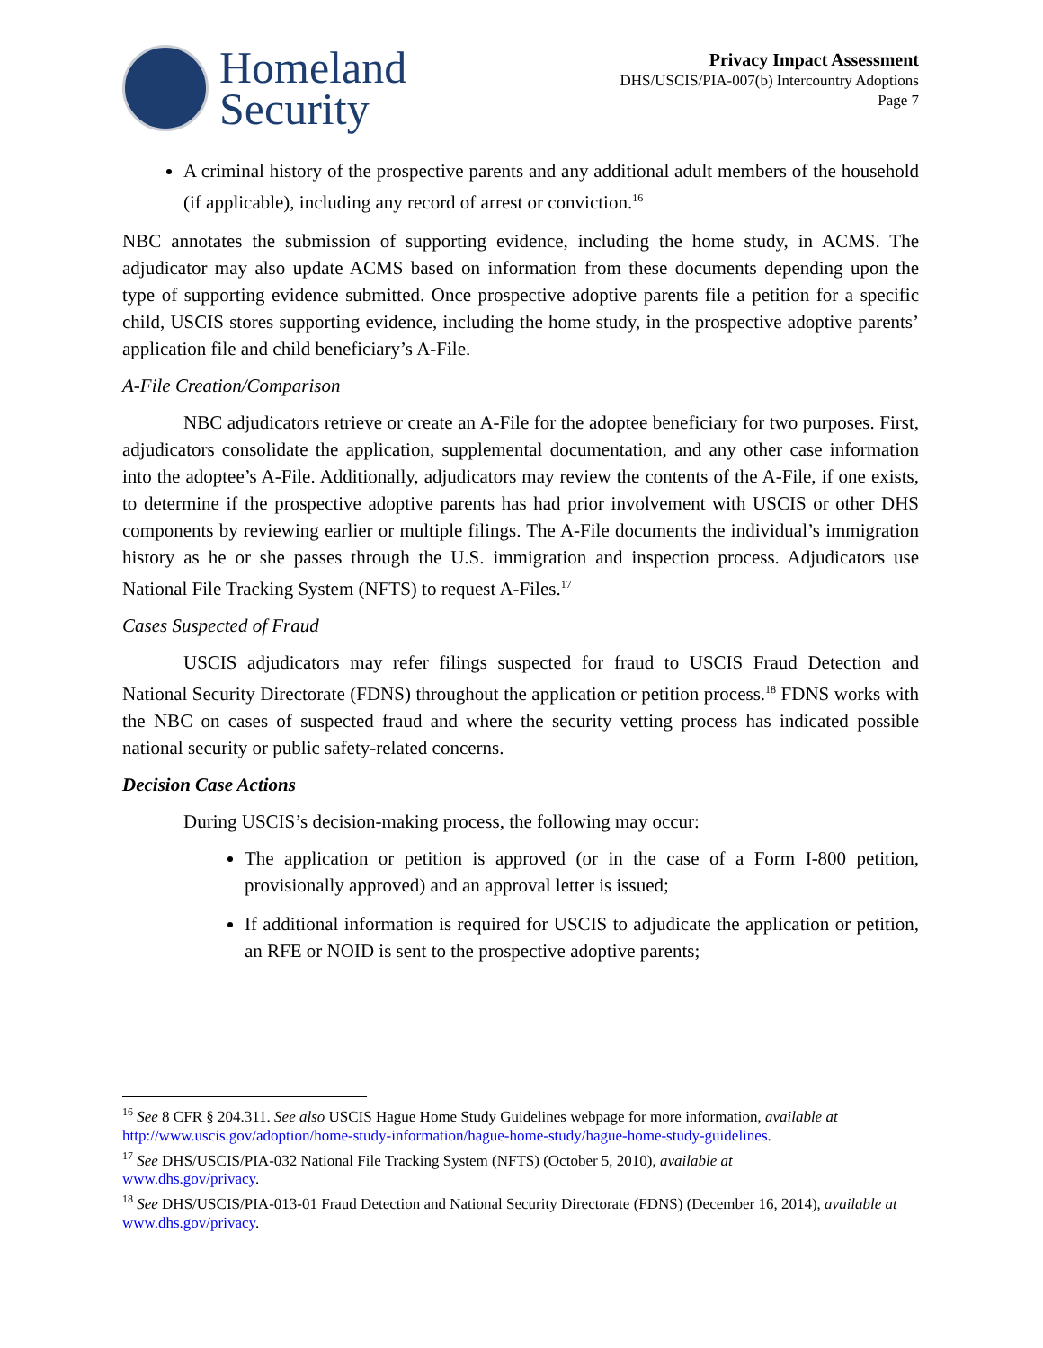Homeland
Security
Privacy Impact Assessment
DHS/USCIS/PIA-007(b) Intercountry Adoptions
Page 7
A criminal history of the prospective parents and any additional adult members of the household (if applicable), including any record of arrest or conviction.<sup>16</sup>
NBC annotates the submission of supporting evidence, including the home study, in ACMS. The adjudicator may also update ACMS based on information from these documents depending upon the type of supporting evidence submitted. Once prospective adoptive parents file a petition for a specific child, USCIS stores supporting evidence, including the home study, in the prospective adoptive parents’ application file and child beneficiary’s A-File.
A-File Creation/Comparison
NBC adjudicators retrieve or create an A-File for the adoptee beneficiary for two purposes. First, adjudicators consolidate the application, supplemental documentation, and any other case information into the adoptee’s A-File. Additionally, adjudicators may review the contents of the A-File, if one exists, to determine if the prospective adoptive parents has had prior involvement with USCIS or other DHS components by reviewing earlier or multiple filings. The A-File documents the individual’s immigration history as he or she passes through the U.S. immigration and inspection process. Adjudicators use National File Tracking System (NFTS) to request A-Files.<sup>17</sup>
Cases Suspected of Fraud
USCIS adjudicators may refer filings suspected for fraud to USCIS Fraud Detection and National Security Directorate (FDNS) throughout the application or petition process.<sup>18</sup> FDNS works with the NBC on cases of suspected fraud and where the security vetting process has indicated possible national security or public safety-related concerns.
Decision Case Actions
During USCIS’s decision-making process, the following may occur:
The application or petition is approved (or in the case of a Form I-800 petition, provisionally approved) and an approval letter is issued;
If additional information is required for USCIS to adjudicate the application or petition, an RFE or NOID is sent to the prospective adoptive parents;
<sup>16</sup> See 8 CFR § 204.311. See also USCIS Hague Home Study Guidelines webpage for more information, available at http://www.uscis.gov/adoption/home-study-information/hague-home-study/hague-home-study-guidelines.
<sup>17</sup> See DHS/USCIS/PIA-032 National File Tracking System (NFTS) (October 5, 2010), available at
www.dhs.gov/privacy.
<sup>18</sup> See DHS/USCIS/PIA-013-01 Fraud Detection and National Security Directorate (FDNS) (December 16, 2014), available at www.dhs.gov/privacy.